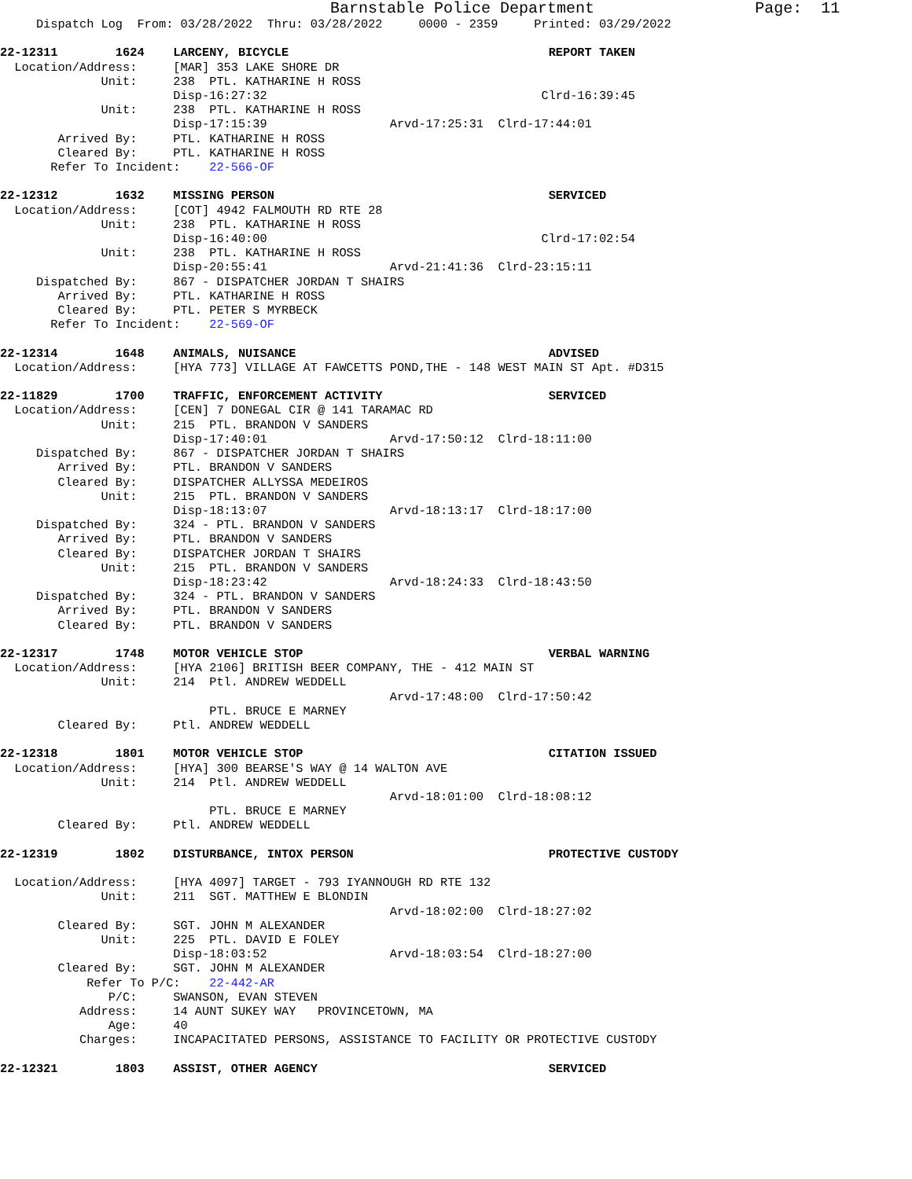Barnstable Police Department                 Page:  11
     Dispatch Log  From: 03/28/2022  Thru: 03/28/2022     0000 - 2359     Printed: 03/29/2022

22-12311        1624    LARCENY, BICYCLE                                    REPORT TAKEN
  Location/Address:     [MAR] 353 LAKE SHORE DR
              Unit:     238  PTL. KATHARINE H ROSS
                        Disp-16:27:32                                      Clrd-16:39:45
              Unit:     238  PTL. KATHARINE H ROSS
                        Disp-17:15:39                 Arvd-17:25:31  Clrd-17:44:01
        Arrived By:     PTL. KATHARINE H ROSS
        Cleared By:     PTL. KATHARINE H ROSS
       Refer To Incident:    22-566-OF

22-12312        1632    MISSING PERSON                                      SERVICED
  Location/Address:     [COT] 4942 FALMOUTH RD RTE 28
              Unit:     238  PTL. KATHARINE H ROSS
                        Disp-16:40:00                                      Clrd-17:02:54
              Unit:     238  PTL. KATHARINE H ROSS
                        Disp-20:55:41                 Arvd-21:41:36  Clrd-23:15:11
     Dispatched By:     867 - DISPATCHER JORDAN T SHAIRS
        Arrived By:     PTL. KATHARINE H ROSS
        Cleared By:     PTL. PETER S MYRBECK
       Refer To Incident:    22-569-OF

22-12314        1648    ANIMALS, NUISANCE                                   ADVISED
  Location/Address:     [HYA 773] VILLAGE AT FAWCETTS POND,THE - 148 WEST MAIN ST Apt. #D315

22-11829        1700    TRAFFIC, ENFORCEMENT ACTIVITY                       SERVICED
  Location/Address:     [CEN] 7 DONEGAL CIR @ 141 TARAMAC RD
              Unit:     215  PTL. BRANDON V SANDERS
                        Disp-17:40:01                 Arvd-17:50:12  Clrd-18:11:00
     Dispatched By:     867 - DISPATCHER JORDAN T SHAIRS
        Arrived By:     PTL. BRANDON V SANDERS
        Cleared By:     DISPATCHER ALLYSSA MEDEIROS
              Unit:     215  PTL. BRANDON V SANDERS
                        Disp-18:13:07                 Arvd-18:13:17  Clrd-18:17:00
     Dispatched By:     324 - PTL. BRANDON V SANDERS
        Arrived By:     PTL. BRANDON V SANDERS
        Cleared By:     DISPATCHER JORDAN T SHAIRS
              Unit:     215  PTL. BRANDON V SANDERS
                        Disp-18:23:42                 Arvd-18:24:33  Clrd-18:43:50
     Dispatched By:     324 - PTL. BRANDON V SANDERS
        Arrived By:     PTL. BRANDON V SANDERS
        Cleared By:     PTL. BRANDON V SANDERS

22-12317        1748    MOTOR VEHICLE STOP                                  VERBAL WARNING
  Location/Address:     [HYA 2106] BRITISH BEER COMPANY, THE - 412 MAIN ST
              Unit:     214  Ptl. ANDREW WEDDELL
                                                      Arvd-17:48:00  Clrd-17:50:42
                             PTL. BRUCE E MARNEY
        Cleared By:     Ptl. ANDREW WEDDELL

22-12318        1801    MOTOR VEHICLE STOP                                  CITATION ISSUED
  Location/Address:     [HYA] 300 BEARSE'S WAY @ 14 WALTON AVE
              Unit:     214  Ptl. ANDREW WEDDELL
                                                      Arvd-18:01:00  Clrd-18:08:12
                             PTL. BRUCE E MARNEY
        Cleared By:     Ptl. ANDREW WEDDELL

22-12319        1802    DISTURBANCE, INTOX PERSON                           PROTECTIVE CUSTODY

  Location/Address:     [HYA 4097] TARGET - 793 IYANNOUGH RD RTE 132
              Unit:     211  SGT. MATTHEW E BLONDIN
                                                      Arvd-18:02:00  Clrd-18:27:02
        Cleared By:     SGT. JOHN M ALEXANDER
              Unit:     225  PTL. DAVID E FOLEY
                        Disp-18:03:52                 Arvd-18:03:54  Clrd-18:27:00
        Cleared By:     SGT. JOHN M ALEXANDER
            Refer To P/C:    22-442-AR
               P/C:     SWANSON, EVAN STEVEN
           Address:     14 AUNT SUKEY WAY   PROVINCETOWN, MA
               Age:     40
           Charges:     INCAPACITATED PERSONS, ASSISTANCE TO FACILITY OR PROTECTIVE CUSTODY

22-12321        1803    ASSIST, OTHER AGENCY                                SERVICED